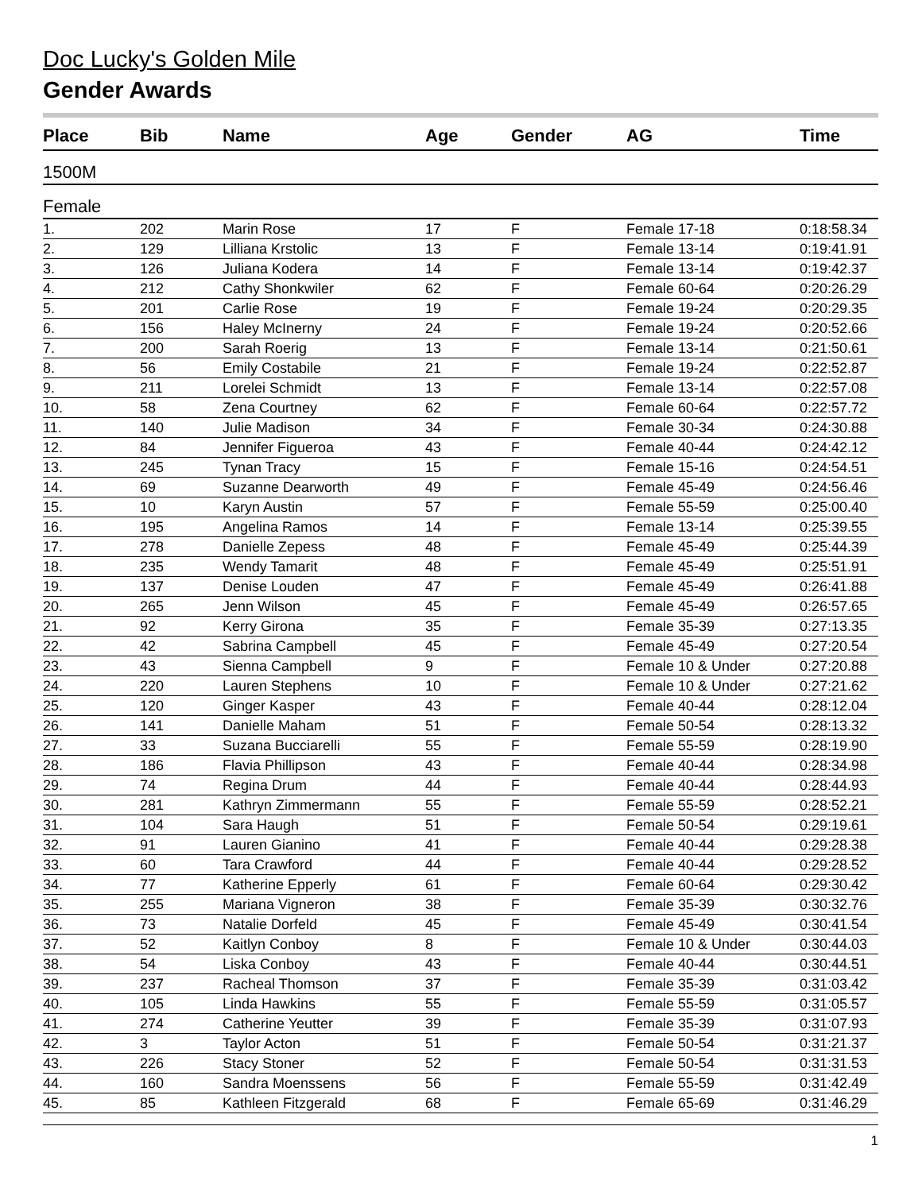Doc Lucky's Golden Mile
Gender Awards
| Place | Bib | Name | Age | Gender | AG | Time |
| --- | --- | --- | --- | --- | --- | --- |
| 1500M | | | | | | |
| Female | | | | | | |
| 1. | 202 | Marin Rose | 17 | F | Female 17-18 | 0:18:58.34 |
| 2. | 129 | Lilliana Krstolic | 13 | F | Female 13-14 | 0:19:41.91 |
| 3. | 126 | Juliana Kodera | 14 | F | Female 13-14 | 0:19:42.37 |
| 4. | 212 | Cathy Shonkwiler | 62 | F | Female 60-64 | 0:20:26.29 |
| 5. | 201 | Carlie Rose | 19 | F | Female 19-24 | 0:20:29.35 |
| 6. | 156 | Haley McInerny | 24 | F | Female 19-24 | 0:20:52.66 |
| 7. | 200 | Sarah Roerig | 13 | F | Female 13-14 | 0:21:50.61 |
| 8. | 56 | Emily Costabile | 21 | F | Female 19-24 | 0:22:52.87 |
| 9. | 211 | Lorelei Schmidt | 13 | F | Female 13-14 | 0:22:57.08 |
| 10. | 58 | Zena Courtney | 62 | F | Female 60-64 | 0:22:57.72 |
| 11. | 140 | Julie Madison | 34 | F | Female 30-34 | 0:24:30.88 |
| 12. | 84 | Jennifer Figueroa | 43 | F | Female 40-44 | 0:24:42.12 |
| 13. | 245 | Tynan Tracy | 15 | F | Female 15-16 | 0:24:54.51 |
| 14. | 69 | Suzanne Dearworth | 49 | F | Female 45-49 | 0:24:56.46 |
| 15. | 10 | Karyn Austin | 57 | F | Female 55-59 | 0:25:00.40 |
| 16. | 195 | Angelina Ramos | 14 | F | Female 13-14 | 0:25:39.55 |
| 17. | 278 | Danielle Zepess | 48 | F | Female 45-49 | 0:25:44.39 |
| 18. | 235 | Wendy Tamarit | 48 | F | Female 45-49 | 0:25:51.91 |
| 19. | 137 | Denise Louden | 47 | F | Female 45-49 | 0:26:41.88 |
| 20. | 265 | Jenn Wilson | 45 | F | Female 45-49 | 0:26:57.65 |
| 21. | 92 | Kerry Girona | 35 | F | Female 35-39 | 0:27:13.35 |
| 22. | 42 | Sabrina Campbell | 45 | F | Female 45-49 | 0:27:20.54 |
| 23. | 43 | Sienna Campbell | 9 | F | Female 10 & Under | 0:27:20.88 |
| 24. | 220 | Lauren Stephens | 10 | F | Female 10 & Under | 0:27:21.62 |
| 25. | 120 | Ginger Kasper | 43 | F | Female 40-44 | 0:28:12.04 |
| 26. | 141 | Danielle Maham | 51 | F | Female 50-54 | 0:28:13.32 |
| 27. | 33 | Suzana Bucciarelli | 55 | F | Female 55-59 | 0:28:19.90 |
| 28. | 186 | Flavia Phillipson | 43 | F | Female 40-44 | 0:28:34.98 |
| 29. | 74 | Regina Drum | 44 | F | Female 40-44 | 0:28:44.93 |
| 30. | 281 | Kathryn Zimmermann | 55 | F | Female 55-59 | 0:28:52.21 |
| 31. | 104 | Sara Haugh | 51 | F | Female 50-54 | 0:29:19.61 |
| 32. | 91 | Lauren Gianino | 41 | F | Female 40-44 | 0:29:28.38 |
| 33. | 60 | Tara Crawford | 44 | F | Female 40-44 | 0:29:28.52 |
| 34. | 77 | Katherine Epperly | 61 | F | Female 60-64 | 0:29:30.42 |
| 35. | 255 | Mariana Vigneron | 38 | F | Female 35-39 | 0:30:32.76 |
| 36. | 73 | Natalie Dorfeld | 45 | F | Female 45-49 | 0:30:41.54 |
| 37. | 52 | Kaitlyn Conboy | 8 | F | Female 10 & Under | 0:30:44.03 |
| 38. | 54 | Liska Conboy | 43 | F | Female 40-44 | 0:30:44.51 |
| 39. | 237 | Racheal Thomson | 37 | F | Female 35-39 | 0:31:03.42 |
| 40. | 105 | Linda Hawkins | 55 | F | Female 55-59 | 0:31:05.57 |
| 41. | 274 | Catherine Yeutter | 39 | F | Female 35-39 | 0:31:07.93 |
| 42. | 3 | Taylor Acton | 51 | F | Female 50-54 | 0:31:21.37 |
| 43. | 226 | Stacy Stoner | 52 | F | Female 50-54 | 0:31:31.53 |
| 44. | 160 | Sandra Moenssens | 56 | F | Female 55-59 | 0:31:42.49 |
| 45. | 85 | Kathleen Fitzgerald | 68 | F | Female 65-69 | 0:31:46.29 |
1